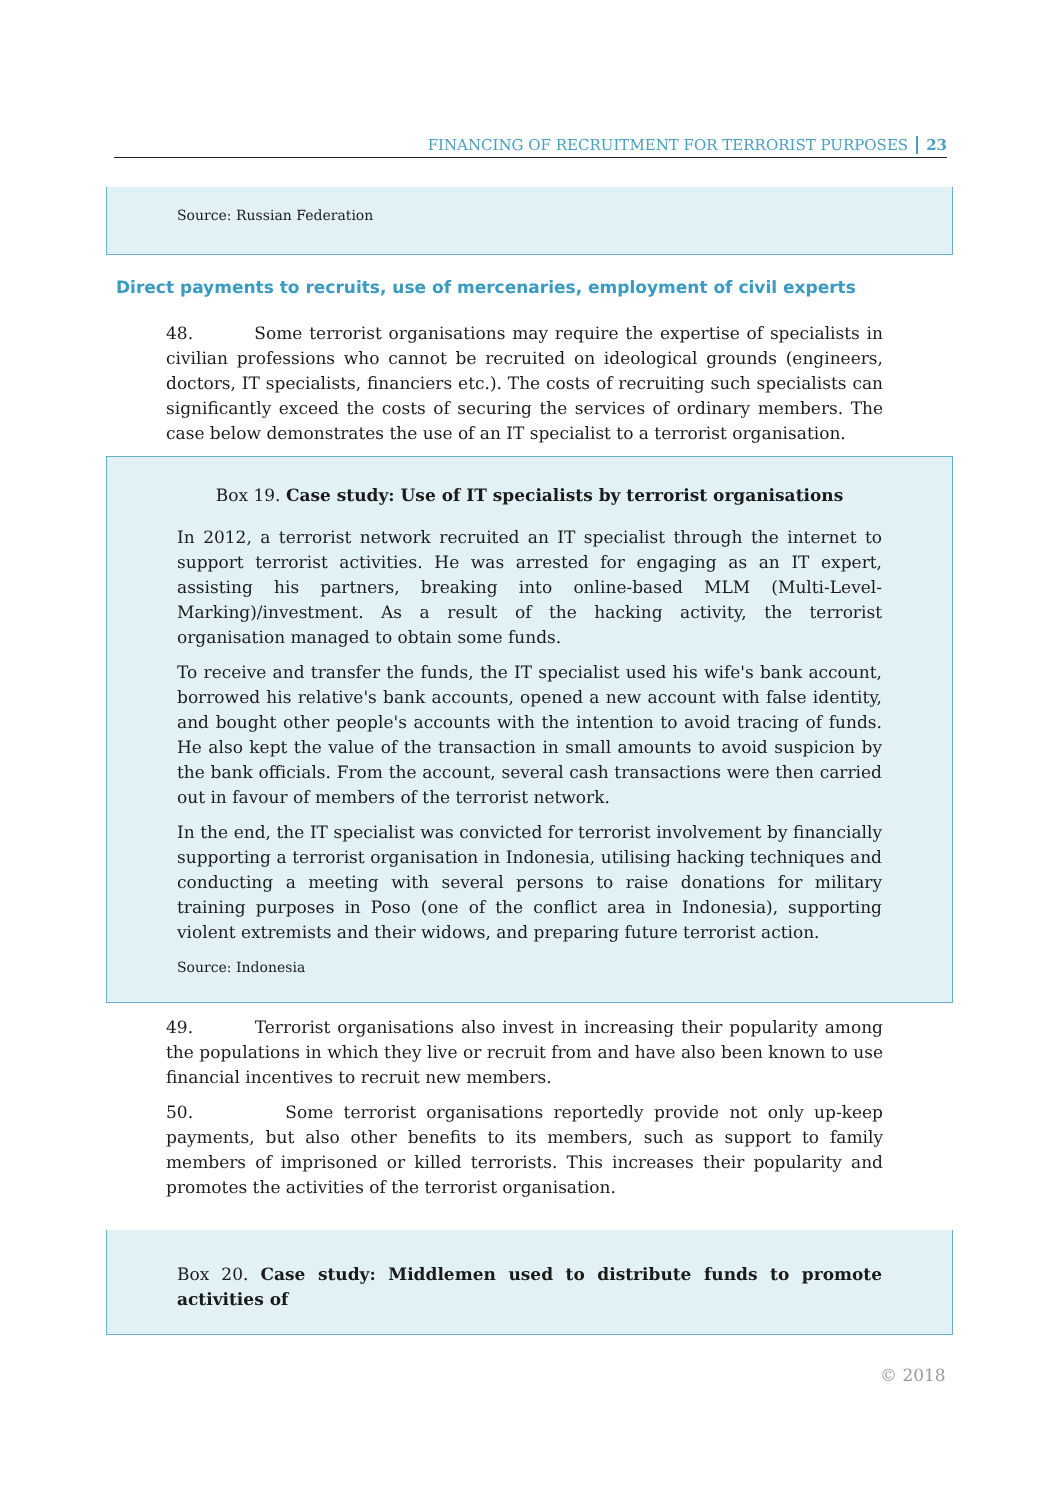FINANCING OF RECRUITMENT FOR TERRORIST PURPOSES 23
Source: Russian Federation
Direct payments to recruits, use of mercenaries, employment of civil experts
48. Some terrorist organisations may require the expertise of specialists in civilian professions who cannot be recruited on ideological grounds (engineers, doctors, IT specialists, financiers etc.). The costs of recruiting such specialists can significantly exceed the costs of securing the services of ordinary members. The case below demonstrates the use of an IT specialist to a terrorist organisation.
Box 19. Case study: Use of IT specialists by terrorist organisations
In 2012, a terrorist network recruited an IT specialist through the internet to support terrorist activities. He was arrested for engaging as an IT expert, assisting his partners, breaking into online-based MLM (Multi-Level-Marking)/investment. As a result of the hacking activity, the terrorist organisation managed to obtain some funds.
To receive and transfer the funds, the IT specialist used his wife's bank account, borrowed his relative's bank accounts, opened a new account with false identity, and bought other people's accounts with the intention to avoid tracing of funds. He also kept the value of the transaction in small amounts to avoid suspicion by the bank officials. From the account, several cash transactions were then carried out in favour of members of the terrorist network.
In the end, the IT specialist was convicted for terrorist involvement by financially supporting a terrorist organisation in Indonesia, utilising hacking techniques and conducting a meeting with several persons to raise donations for military training purposes in Poso (one of the conflict area in Indonesia), supporting violent extremists and their widows, and preparing future terrorist action.
Source: Indonesia
49. Terrorist organisations also invest in increasing their popularity among the populations in which they live or recruit from and have also been known to use financial incentives to recruit new members.
50. Some terrorist organisations reportedly provide not only up-keep payments, but also other benefits to its members, such as support to family members of imprisoned or killed terrorists. This increases their popularity and promotes the activities of the terrorist organisation.
Box 20. Case study: Middlemen used to distribute funds to promote activities of
© 2018